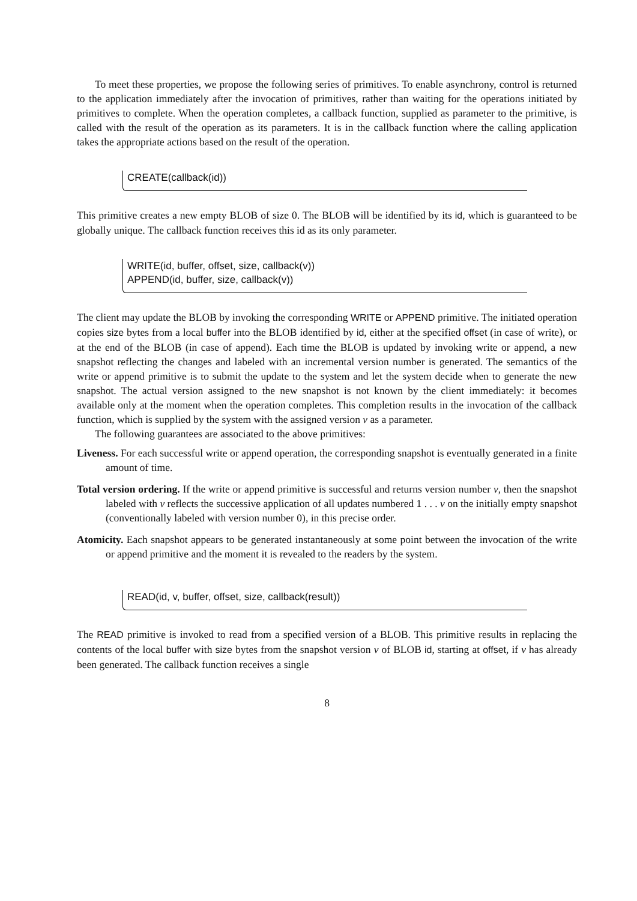To meet these properties, we propose the following series of primitives. To enable asynchrony, control is returned to the application immediately after the invocation of primitives, rather than waiting for the operations initiated by primitives to complete. When the operation completes, a callback function, supplied as parameter to the primitive, is called with the result of the operation as its parameters. It is in the callback function where the calling application takes the appropriate actions based on the result of the operation.
CREATE(callback(id))
This primitive creates a new empty BLOB of size 0. The BLOB will be identified by its id, which is guaranteed to be globally unique. The callback function receives this id as its only parameter.
WRITE(id, buffer, offset, size, callback(v))
APPEND(id, buffer, size, callback(v))
The client may update the BLOB by invoking the corresponding WRITE or APPEND primitive. The initiated operation copies size bytes from a local buffer into the BLOB identified by id, either at the specified offset (in case of write), or at the end of the BLOB (in case of append). Each time the BLOB is updated by invoking write or append, a new snapshot reflecting the changes and labeled with an incremental version number is generated. The semantics of the write or append primitive is to submit the update to the system and let the system decide when to generate the new snapshot. The actual version assigned to the new snapshot is not known by the client immediately: it becomes available only at the moment when the operation completes. This completion results in the invocation of the callback function, which is supplied by the system with the assigned version v as a parameter.
The following guarantees are associated to the above primitives:
Liveness.
For each successful write or append operation, the corresponding snapshot is eventually generated in a finite amount of time.
Total version ordering.
If the write or append primitive is successful and returns version number v, then the snapshot labeled with v reflects the successive application of all updates numbered 1 . . . v on the initially empty snapshot (conventionally labeled with version number 0), in this precise order.
Atomicity.
Each snapshot appears to be generated instantaneously at some point between the invocation of the write or append primitive and the moment it is revealed to the readers by the system.
READ(id, v, buffer, offset, size, callback(result))
The READ primitive is invoked to read from a specified version of a BLOB. This primitive results in replacing the contents of the local buffer with size bytes from the snapshot version v of BLOB id, starting at offset, if v has already been generated. The callback function receives a single
8